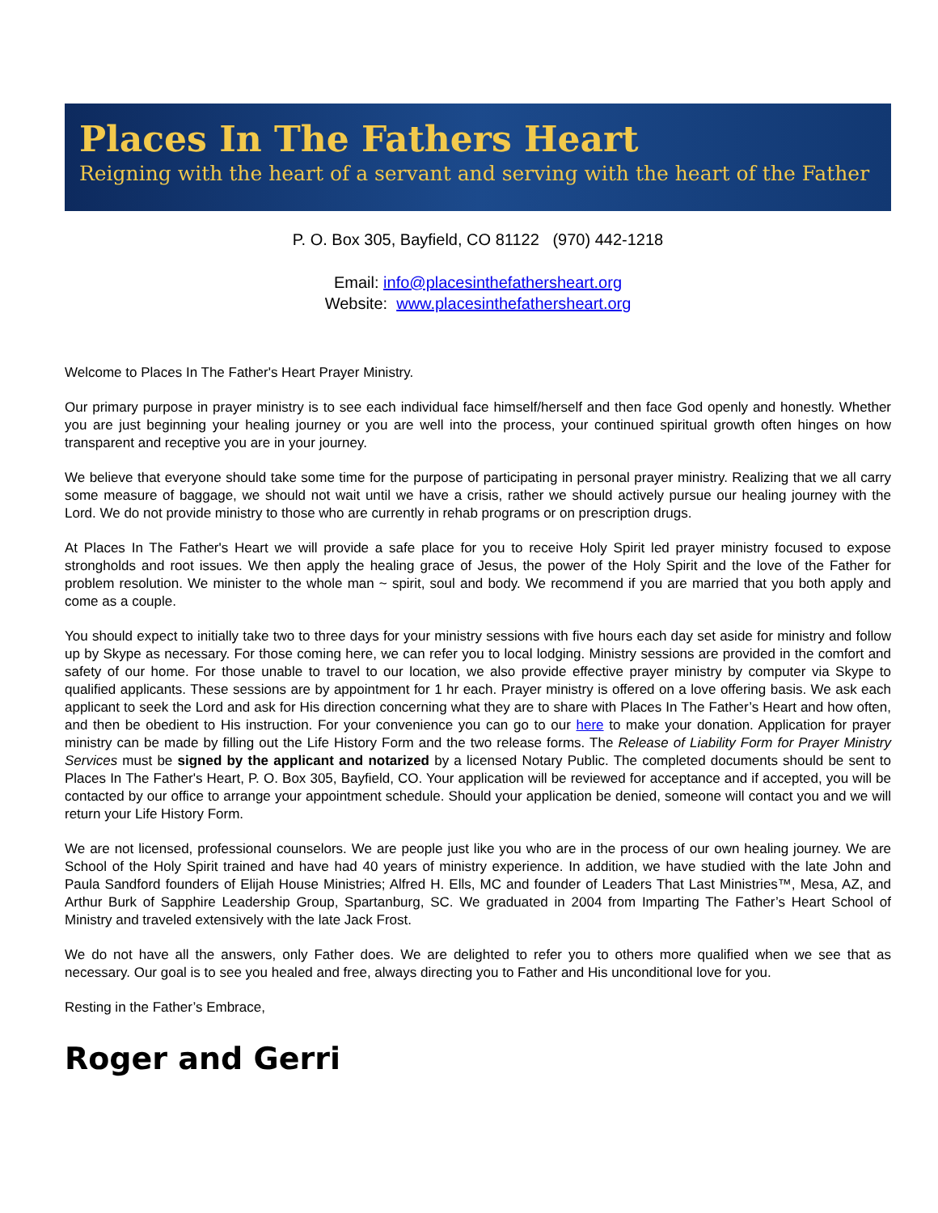Places In The Fathers Heart
Reigning with the heart of a servant and serving with the heart of the Father
P. O. Box 305, Bayfield, CO 81122 (970) 442-1218
Email: info@placesinthefathersheart.org
Website: www.placesinthefathersheart.org
Welcome to Places In The Father's Heart Prayer Ministry.
Our primary purpose in prayer ministry is to see each individual face himself/herself and then face God openly and honestly. Whether you are just beginning your healing journey or you are well into the process, your continued spiritual growth often hinges on how transparent and receptive you are in your journey.
We believe that everyone should take some time for the purpose of participating in personal prayer ministry. Realizing that we all carry some measure of baggage, we should not wait until we have a crisis, rather we should actively pursue our healing journey with the Lord. We do not provide ministry to those who are currently in rehab programs or on prescription drugs.
At Places In The Father's Heart we will provide a safe place for you to receive Holy Spirit led prayer ministry focused to expose strongholds and root issues. We then apply the healing grace of Jesus, the power of the Holy Spirit and the love of the Father for problem resolution. We minister to the whole man ~ spirit, soul and body. We recommend if you are married that you both apply and come as a couple.
You should expect to initially take two to three days for your ministry sessions with five hours each day set aside for ministry and follow up by Skype as necessary. For those coming here, we can refer you to local lodging. Ministry sessions are provided in the comfort and safety of our home. For those unable to travel to our location, we also provide effective prayer ministry by computer via Skype to qualified applicants. These sessions are by appointment for 1 hr each. Prayer ministry is offered on a love offering basis. We ask each applicant to seek the Lord and ask for His direction concerning what they are to share with Places In The Father’s Heart and how often, and then be obedient to His instruction. For your convenience you can go to our here to make your donation. Application for prayer ministry can be made by filling out the Life History Form and the two release forms. The Release of Liability Form for Prayer Ministry Services must be signed by the applicant and notarized by a licensed Notary Public. The completed documents should be sent to Places In The Father's Heart, P. O. Box 305, Bayfield, CO. Your application will be reviewed for acceptance and if accepted, you will be contacted by our office to arrange your appointment schedule. Should your application be denied, someone will contact you and we will return your Life History Form.
We are not licensed, professional counselors. We are people just like you who are in the process of our own healing journey. We are School of the Holy Spirit trained and have had 40 years of ministry experience. In addition, we have studied with the late John and Paula Sandford founders of Elijah House Ministries; Alfred H. Ells, MC and founder of Leaders That Last Ministries™, Mesa, AZ, and Arthur Burk of Sapphire Leadership Group, Spartanburg, SC. We graduated in 2004 from Imparting The Father’s Heart School of Ministry and traveled extensively with the late Jack Frost.
We do not have all the answers, only Father does. We are delighted to refer you to others more qualified when we see that as necessary. Our goal is to see you healed and free, always directing you to Father and His unconditional love for you.
Resting in the Father’s Embrace,
Roger and Gerri